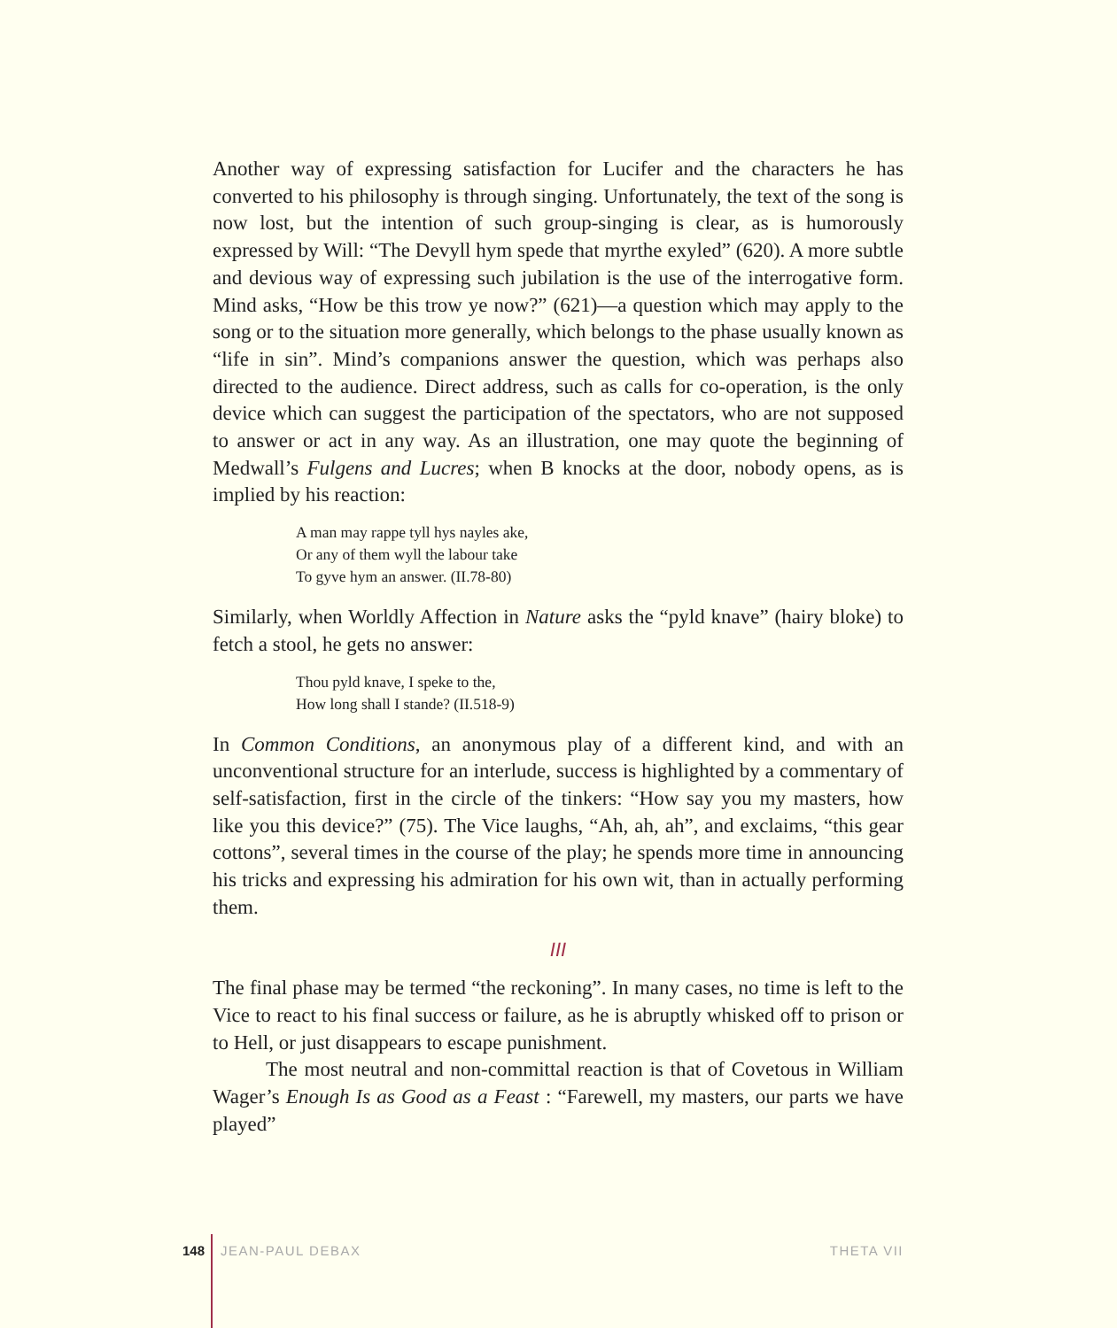Another way of expressing satisfaction for Lucifer and the characters he has converted to his philosophy is through singing. Unfortunately, the text of the song is now lost, but the intention of such group-singing is clear, as is humorously expressed by Will: “The Devyll hym spede that myrthe exyled” (620). A more subtle and devious way of expressing such jubilation is the use of the interrogative form. Mind asks, “How be this trow ye now?” (621)—a question which may apply to the song or to the situation more generally, which belongs to the phase usually known as “life in sin”. Mind’s companions answer the question, which was perhaps also directed to the audience. Direct address, such as calls for co-operation, is the only device which can suggest the participation of the spectators, who are not supposed to answer or act in any way. As an illustration, one may quote the beginning of Medwall’s Fulgens and Lucres; when B knocks at the door, nobody opens, as is implied by his reaction:
A man may rappe tyll hys nayles ake,
Or any of them wyll the labour take
To gyve hym an answer. (II.78-80)
Similarly, when Worldly Affection in Nature asks the “pyld knave” (hairy bloke) to fetch a stool, he gets no answer:
Thou pyld knave, I speke to the,
How long shall I stande? (II.518-9)
In Common Conditions, an anonymous play of a different kind, and with an unconventional structure for an interlude, success is highlighted by a commentary of self-satisfaction, first in the circle of the tinkers: “How say you my masters, how like you this device?” (75). The Vice laughs, “Ah, ah, ah”, and exclaims, “this gear cottons”, several times in the course of the play; he spends more time in announcing his tricks and expressing his admiration for his own wit, than in actually performing them.
III
The final phase may be termed “the reckoning”. In many cases, no time is left to the Vice to react to his final success or failure, as he is abruptly whisked off to prison or to Hell, or just disappears to escape punishment.
The most neutral and non-committal reaction is that of Covetous in William Wager’s Enough Is as Good as a Feast : “Farewell, my masters, our parts we have played”
148 JEAN-PAUL DEBAX THETA VII